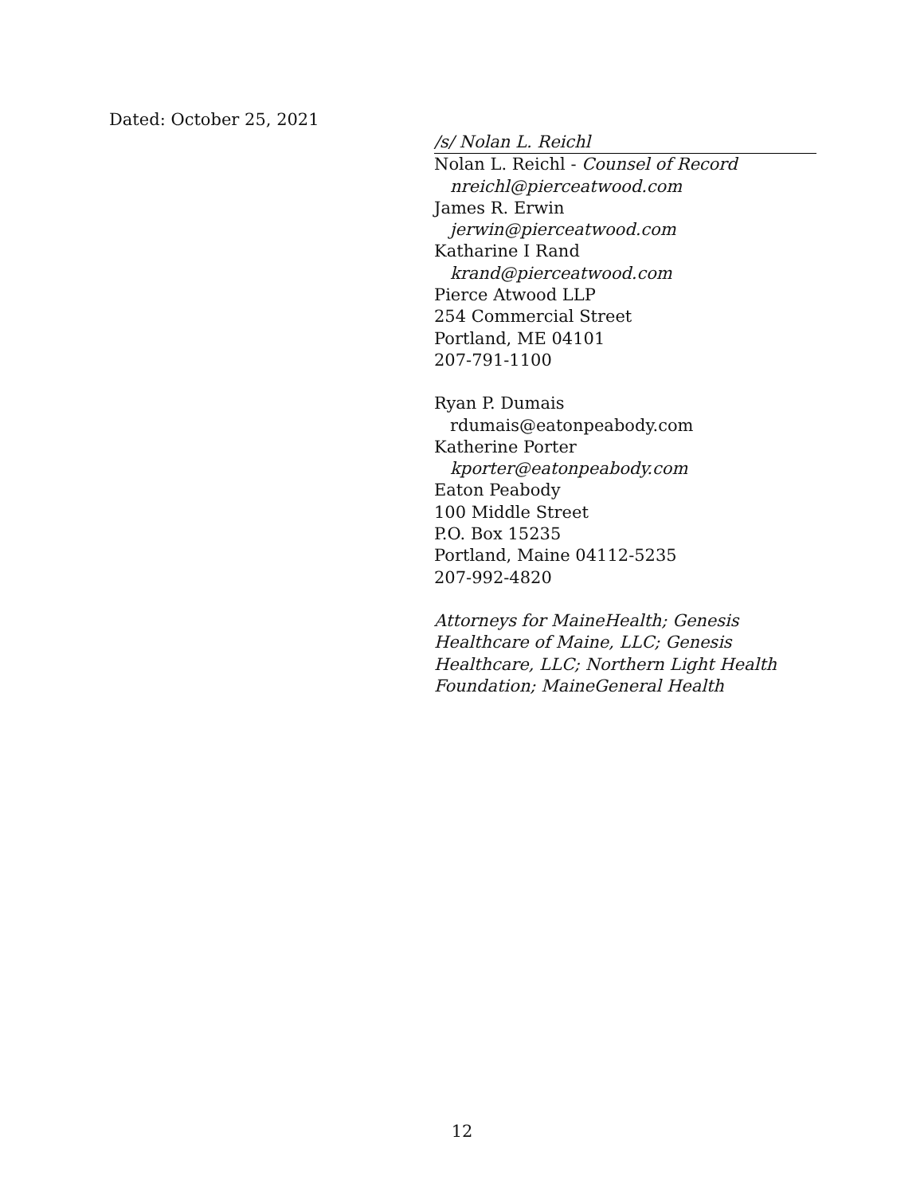Dated: October 25, 2021
/s/ Nolan L. Reichl
Nolan L. Reichl - Counsel of Record
nreichl@pierceatwood.com
James R. Erwin
jerwin@pierceatwood.com
Katharine I Rand
krand@pierceatwood.com
Pierce Atwood LLP
254 Commercial Street
Portland, ME 04101
207-791-1100
Ryan P. Dumais
rdumais@eatonpeabody.com
Katherine Porter
kporter@eatonpeabody.com
Eaton Peabody
100 Middle Street
P.O. Box 15235
Portland, Maine 04112-5235
207-992-4820
Attorneys for MaineHealth; Genesis Healthcare of Maine, LLC; Genesis Healthcare, LLC; Northern Light Health Foundation; MaineGeneral Health
12